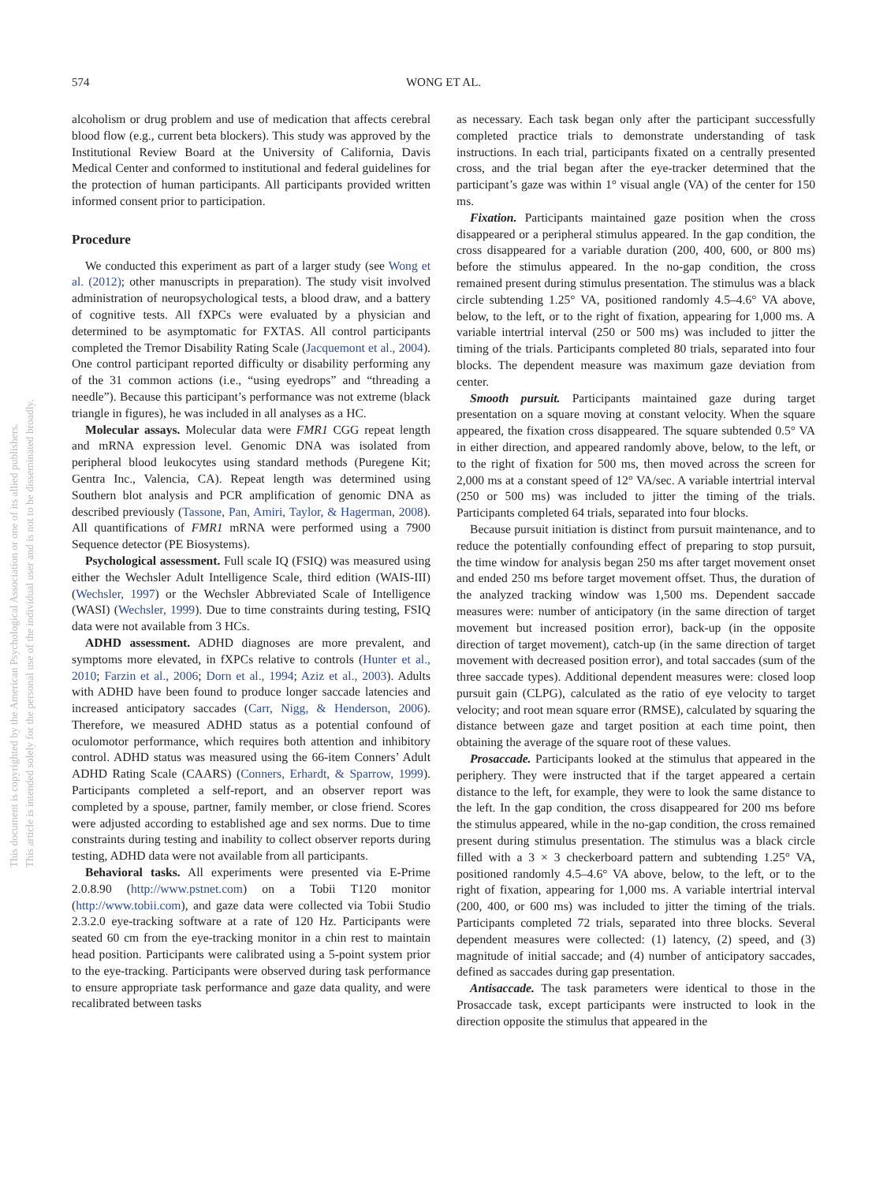574 WONG ET AL.
This document is copyrighted by the American Psychological Association or one of its allied publishers.
This article is intended solely for the personal use of the individual user and is not to be disseminated broadly.
alcoholism or drug problem and use of medication that affects cerebral blood flow (e.g., current beta blockers). This study was approved by the Institutional Review Board at the University of California, Davis Medical Center and conformed to institutional and federal guidelines for the protection of human participants. All participants provided written informed consent prior to participation.
Procedure
We conducted this experiment as part of a larger study (see Wong et al. (2012); other manuscripts in preparation). The study visit involved administration of neuropsychological tests, a blood draw, and a battery of cognitive tests. All fXPCs were evaluated by a physician and determined to be asymptomatic for FXTAS. All control participants completed the Tremor Disability Rating Scale (Jacquemont et al., 2004). One control participant reported difficulty or disability performing any of the 31 common actions (i.e., “using eyedrops” and “threading a needle”). Because this participant’s performance was not extreme (black triangle in figures), he was included in all analyses as a HC.
Molecular assays. Molecular data were FMR1 CGG repeat length and mRNA expression level. Genomic DNA was isolated from peripheral blood leukocytes using standard methods (Puregene Kit; Gentra Inc., Valencia, CA). Repeat length was determined using Southern blot analysis and PCR amplification of genomic DNA as described previously (Tassone, Pan, Amiri, Taylor, & Hagerman, 2008). All quantifications of FMR1 mRNA were performed using a 7900 Sequence detector (PE Biosystems).
Psychological assessment. Full scale IQ (FSIQ) was measured using either the Wechsler Adult Intelligence Scale, third edition (WAIS-III) (Wechsler, 1997) or the Wechsler Abbreviated Scale of Intelligence (WASI) (Wechsler, 1999). Due to time constraints during testing, FSIQ data were not available from 3 HCs.
ADHD assessment. ADHD diagnoses are more prevalent, and symptoms more elevated, in fXPCs relative to controls (Hunter et al., 2010; Farzin et al., 2006; Dorn et al., 1994; Aziz et al., 2003). Adults with ADHD have been found to produce longer saccade latencies and increased anticipatory saccades (Carr, Nigg, & Henderson, 2006). Therefore, we measured ADHD status as a potential confound of oculomotor performance, which requires both attention and inhibitory control. ADHD status was measured using the 66-item Conners’ Adult ADHD Rating Scale (CAARS) (Conners, Erhardt, & Sparrow, 1999). Participants completed a self-report, and an observer report was completed by a spouse, partner, family member, or close friend. Scores were adjusted according to established age and sex norms. Due to time constraints during testing and inability to collect observer reports during testing, ADHD data were not available from all participants.
Behavioral tasks. All experiments were presented via E-Prime 2.0.8.90 (http://www.pstnet.com) on a Tobii T120 monitor (http://www.tobii.com), and gaze data were collected via Tobii Studio 2.3.2.0 eye-tracking software at a rate of 120 Hz. Participants were seated 60 cm from the eye-tracking monitor in a chin rest to maintain head position. Participants were calibrated using a 5-point system prior to the eye-tracking. Participants were observed during task performance to ensure appropriate task performance and gaze data quality, and were recalibrated between tasks
as necessary. Each task began only after the participant successfully completed practice trials to demonstrate understanding of task instructions. In each trial, participants fixated on a centrally presented cross, and the trial began after the eye-tracker determined that the participant’s gaze was within 1° visual angle (VA) of the center for 150 ms.
Fixation. Participants maintained gaze position when the cross disappeared or a peripheral stimulus appeared. In the gap condition, the cross disappeared for a variable duration (200, 400, 600, or 800 ms) before the stimulus appeared. In the no-gap condition, the cross remained present during stimulus presentation. The stimulus was a black circle subtending 1.25° VA, positioned randomly 4.5–4.6° VA above, below, to the left, or to the right of fixation, appearing for 1,000 ms. A variable intertrial interval (250 or 500 ms) was included to jitter the timing of the trials. Participants completed 80 trials, separated into four blocks. The dependent measure was maximum gaze deviation from center.
Smooth pursuit. Participants maintained gaze during target presentation on a square moving at constant velocity. When the square appeared, the fixation cross disappeared. The square subtended 0.5° VA in either direction, and appeared randomly above, below, to the left, or to the right of fixation for 500 ms, then moved across the screen for 2,000 ms at a constant speed of 12° VA/sec. A variable intertrial interval (250 or 500 ms) was included to jitter the timing of the trials. Participants completed 64 trials, separated into four blocks.
Because pursuit initiation is distinct from pursuit maintenance, and to reduce the potentially confounding effect of preparing to stop pursuit, the time window for analysis began 250 ms after target movement onset and ended 250 ms before target movement offset. Thus, the duration of the analyzed tracking window was 1,500 ms. Dependent saccade measures were: number of anticipatory (in the same direction of target movement but increased position error), back-up (in the opposite direction of target movement), catch-up (in the same direction of target movement with decreased position error), and total saccades (sum of the three saccade types). Additional dependent measures were: closed loop pursuit gain (CLPG), calculated as the ratio of eye velocity to target velocity; and root mean square error (RMSE), calculated by squaring the distance between gaze and target position at each time point, then obtaining the average of the square root of these values.
Prosaccade. Participants looked at the stimulus that appeared in the periphery. They were instructed that if the target appeared a certain distance to the left, for example, they were to look the same distance to the left. In the gap condition, the cross disappeared for 200 ms before the stimulus appeared, while in the no-gap condition, the cross remained present during stimulus presentation. The stimulus was a black circle filled with a 3 × 3 checkerboard pattern and subtending 1.25° VA, positioned randomly 4.5–4.6° VA above, below, to the left, or to the right of fixation, appearing for 1,000 ms. A variable intertrial interval (200, 400, or 600 ms) was included to jitter the timing of the trials. Participants completed 72 trials, separated into three blocks. Several dependent measures were collected: (1) latency, (2) speed, and (3) magnitude of initial saccade; and (4) number of anticipatory saccades, defined as saccades during gap presentation.
Antisaccade. The task parameters were identical to those in the Prosaccade task, except participants were instructed to look in the direction opposite the stimulus that appeared in the